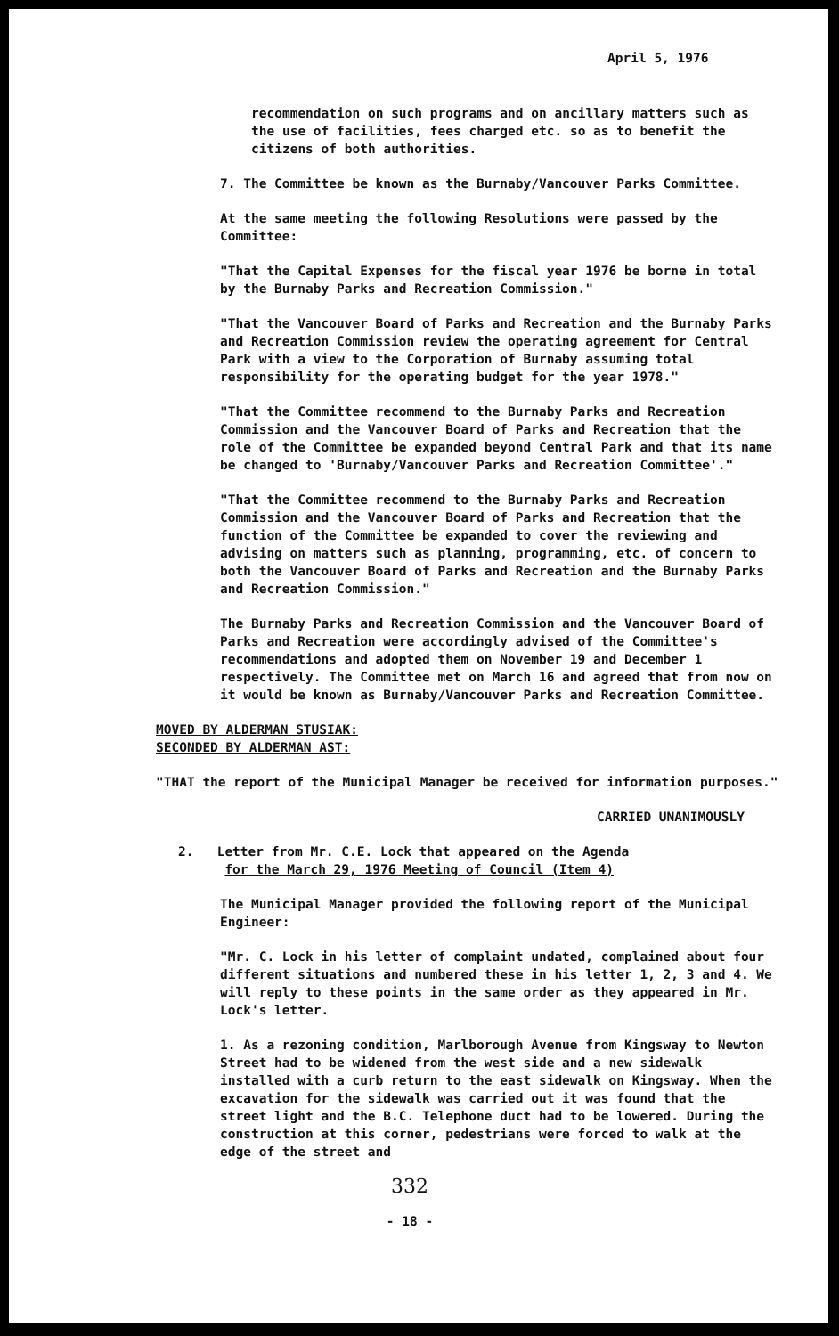April 5, 1976
recommendation on such programs and on ancillary matters such as the use of facilities, fees charged etc. so as to benefit the citizens of both authorities.
7. The Committee be known as the Burnaby/Vancouver Parks Committee.
At the same meeting the following Resolutions were passed by the Committee:
"That the Capital Expenses for the fiscal year 1976 be borne in total by the Burnaby Parks and Recreation Commission."
"That the Vancouver Board of Parks and Recreation and the Burnaby Parks and Recreation Commission review the operating agreement for Central Park with a view to the Corporation of Burnaby assuming total responsibility for the operating budget for the year 1978."
"That the Committee recommend to the Burnaby Parks and Recreation Commission and the Vancouver Board of Parks and Recreation that the role of the Committee be expanded beyond Central Park and that its name be changed to 'Burnaby/Vancouver Parks and Recreation Committee'."
"That the Committee recommend to the Burnaby Parks and Recreation Commission and the Vancouver Board of Parks and Recreation that the function of the Committee be expanded to cover the reviewing and advising on matters such as planning, programming, etc. of concern to both the Vancouver Board of Parks and Recreation and the Burnaby Parks and Recreation Commission."
The Burnaby Parks and Recreation Commission and the Vancouver Board of Parks and Recreation were accordingly advised of the Committee's recommendations and adopted them on November 19 and December 1 respectively. The Committee met on March 16 and agreed that from now on it would be known as Burnaby/Vancouver Parks and Recreation Committee.
MOVED BY ALDERMAN STUSIAK:
SECONDED BY ALDERMAN AST:
"THAT the report of the Municipal Manager be received for information purposes."
CARRIED UNANIMOUSLY
2. Letter from Mr. C.E. Lock that appeared on the Agenda
for the March 29, 1976 Meeting of Council (Item 4)
The Municipal Manager provided the following report of the Municipal Engineer:
"Mr. C. Lock in his letter of complaint undated, complained about four different situations and numbered these in his letter 1, 2, 3 and 4. We will reply to these points in the same order as they appeared in Mr. Lock's letter.
1. As a rezoning condition, Marlborough Avenue from Kingsway to Newton Street had to be widened from the west side and a new sidewalk installed with a curb return to the east sidewalk on Kingsway. When the excavation for the sidewalk was carried out it was found that the street light and the B.C. Telephone duct had to be lowered. During the construction at this corner, pedestrians were forced to walk at the edge of the street and
332
- 18 -